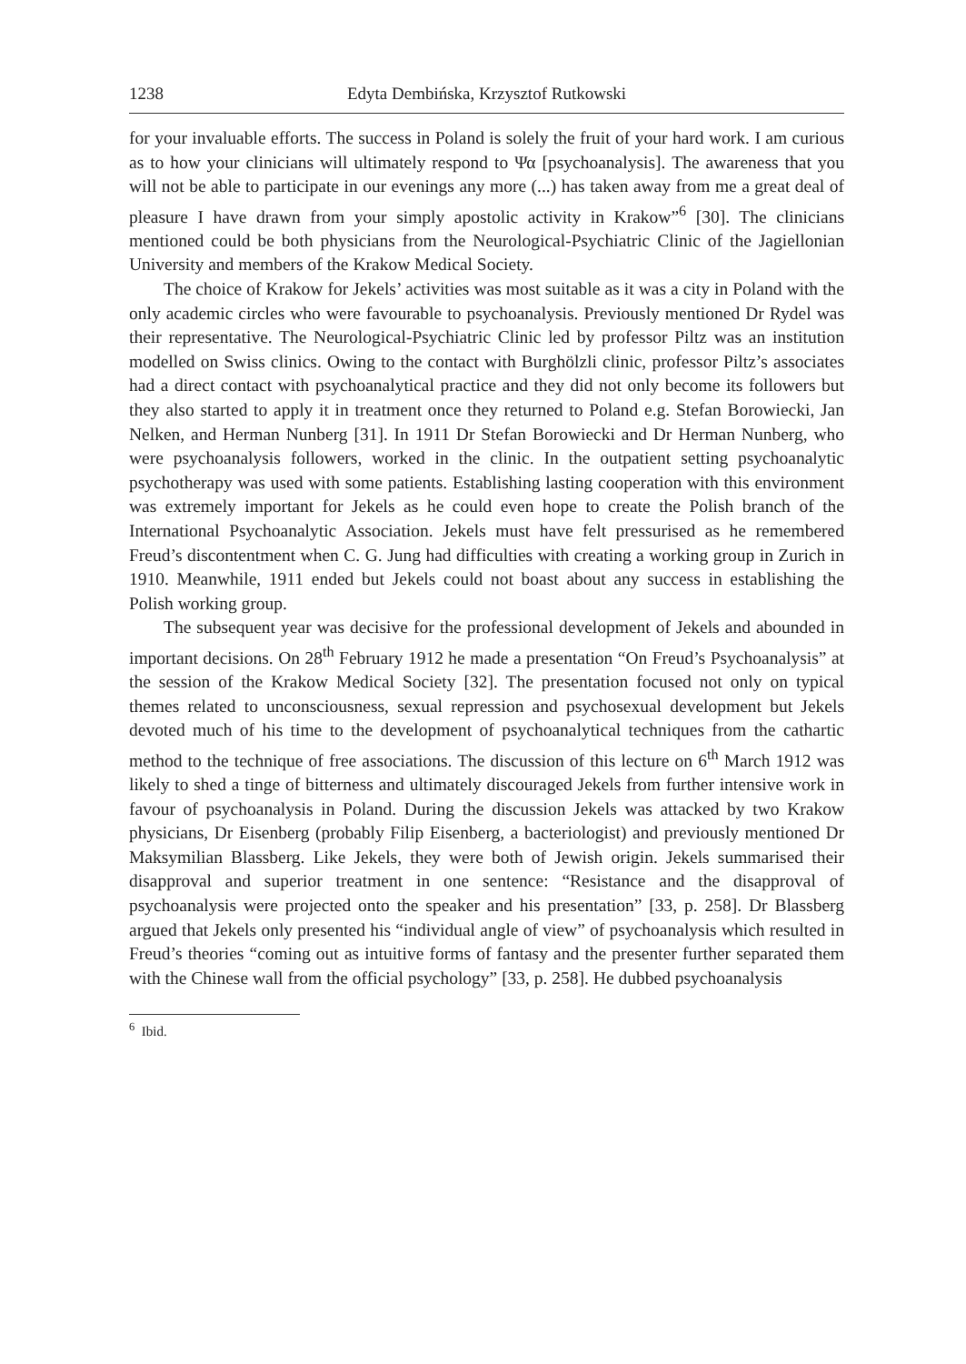1238 Edyta Dembińska, Krzysztof Rutkowski
for your invaluable efforts. The success in Poland is solely the fruit of your hard work. I am curious as to how your clinicians will ultimately respond to Ψα [psychoanalysis]. The awareness that you will not be able to participate in our evenings any more (...) has taken away from me a great deal of pleasure I have drawn from your simply apostolic activity in Krakow”<sup>6</sup> [30]. The clinicians mentioned could be both physicians from the Neurological-Psychiatric Clinic of the Jagiellonian University and members of the Krakow Medical Society.
The choice of Krakow for Jekels’ activities was most suitable as it was a city in Poland with the only academic circles who were favourable to psychoanalysis. Previously mentioned Dr Rydel was their representative. The Neurological-Psychiatric Clinic led by professor Piltz was an institution modelled on Swiss clinics. Owing to the contact with Burghölzli clinic, professor Piltz’s associates had a direct contact with psychoanalytical practice and they did not only become its followers but they also started to apply it in treatment once they returned to Poland e.g. Stefan Borowiecki, Jan Nelken, and Herman Nunberg [31]. In 1911 Dr Stefan Borowiecki and Dr Herman Nunberg, who were psychoanalysis followers, worked in the clinic. In the outpatient setting psychoanalytic psychotherapy was used with some patients. Establishing lasting cooperation with this environment was extremely important for Jekels as he could even hope to create the Polish branch of the International Psychoanalytic Association. Jekels must have felt pressurised as he remembered Freud’s discontentment when C. G. Jung had difficulties with creating a working group in Zurich in 1910. Meanwhile, 1911 ended but Jekels could not boast about any success in establishing the Polish working group.
The subsequent year was decisive for the professional development of Jekels and abounded in important decisions. On 28<sup>th</sup> February 1912 he made a presentation “On Freud’s Psychoanalysis” at the session of the Krakow Medical Society [32]. The presentation focused not only on typical themes related to unconsciousness, sexual repression and psychosexual development but Jekels devoted much of his time to the development of psychoanalytical techniques from the cathartic method to the technique of free associations. The discussion of this lecture on 6<sup>th</sup> March 1912 was likely to shed a tinge of bitterness and ultimately discouraged Jekels from further intensive work in favour of psychoanalysis in Poland. During the discussion Jekels was attacked by two Krakow physicians, Dr Eisenberg (probably Filip Eisenberg, a bacteriologist) and previously mentioned Dr Maksymilian Blassberg. Like Jekels, they were both of Jewish origin. Jekels summarised their disapproval and superior treatment in one sentence: “Resistance and the disapproval of psychoanalysis were projected onto the speaker and his presentation” [33, p. 258]. Dr Blassberg argued that Jekels only presented his “individual angle of view” of psychoanalysis which resulted in Freud’s theories “coming out as intuitive forms of fantasy and the presenter further separated them with the Chinese wall from the official psychology” [33, p. 258]. He dubbed psychoanalysis
<sup>6</sup> Ibid.